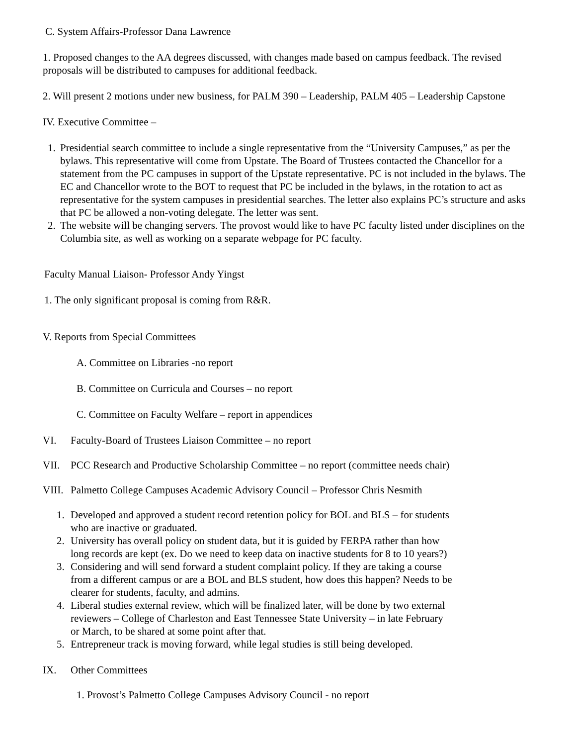C. System Affairs-Professor Dana Lawrence
1. Proposed changes to the AA degrees discussed, with changes made based on campus feedback. The revised proposals will be distributed to campuses for additional feedback.
2. Will present 2 motions under new business, for PALM 390 – Leadership, PALM 405 – Leadership Capstone
IV. Executive Committee –
1. Presidential search committee to include a single representative from the “University Campuses,” as per the bylaws. This representative will come from Upstate. The Board of Trustees contacted the Chancellor for a statement from the PC campuses in support of the Upstate representative. PC is not included in the bylaws. The EC and Chancellor wrote to the BOT to request that PC be included in the bylaws, in the rotation to act as representative for the system campuses in presidential searches. The letter also explains PC’s structure and asks that PC be allowed a non-voting delegate. The letter was sent.
2. The website will be changing servers. The provost would like to have PC faculty listed under disciplines on the Columbia site, as well as working on a separate webpage for PC faculty.
Faculty Manual Liaison- Professor Andy Yingst
1. The only significant proposal is coming from R&R.
V. Reports from Special Committees
A. Committee on Libraries -no report
B. Committee on Curricula and Courses – no report
C. Committee on Faculty Welfare – report in appendices
VI. Faculty-Board of Trustees Liaison Committee – no report
VII. PCC Research and Productive Scholarship Committee – no report (committee needs chair)
VIII. Palmetto College Campuses Academic Advisory Council – Professor Chris Nesmith
1. Developed and approved a student record retention policy for BOL and BLS – for students who are inactive or graduated.
2. University has overall policy on student data, but it is guided by FERPA rather than how long records are kept (ex. Do we need to keep data on inactive students for 8 to 10 years?)
3. Considering and will send forward a student complaint policy. If they are taking a course from a different campus or are a BOL and BLS student, how does this happen? Needs to be clearer for students, faculty, and admins.
4. Liberal studies external review, which will be finalized later, will be done by two external reviewers – College of Charleston and East Tennessee State University – in late February or March, to be shared at some point after that.
5. Entrepreneur track is moving forward, while legal studies is still being developed.
IX. Other Committees
1. Provost’s Palmetto College Campuses Advisory Council - no report